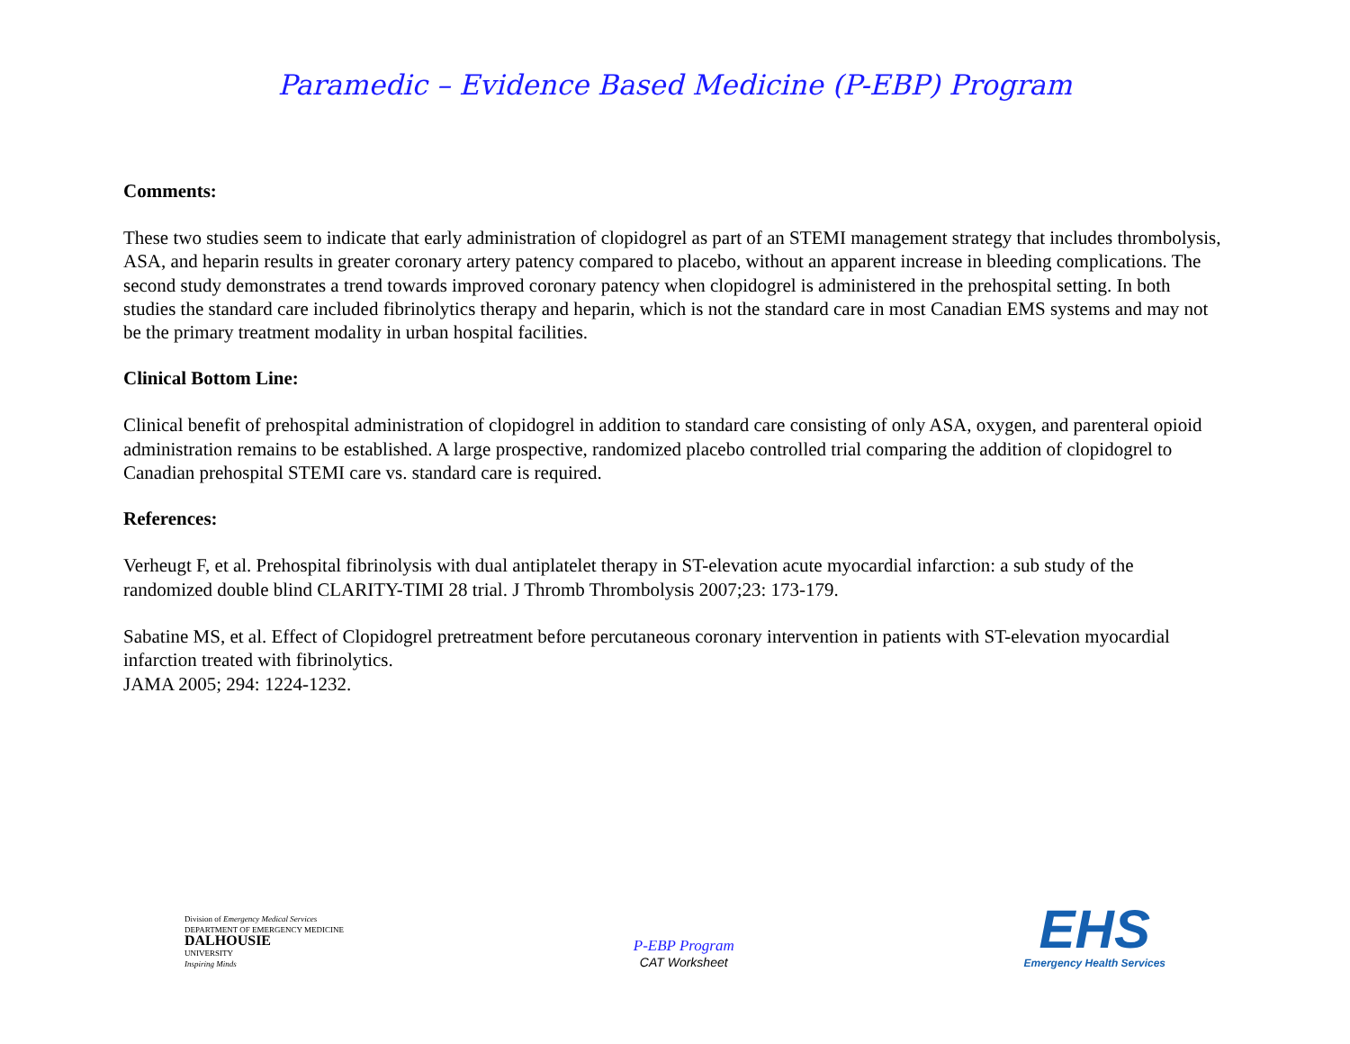Paramedic – Evidence Based Medicine (P-EBP) Program
Comments:
These two studies seem to indicate that early administration of clopidogrel as part of an STEMI management strategy that includes thrombolysis, ASA, and heparin results in greater coronary artery patency compared to placebo, without an apparent increase in bleeding complications. The second study demonstrates a trend towards improved coronary patency when clopidogrel is administered in the prehospital setting. In both studies the standard care included fibrinolytics therapy and heparin, which is not the standard care in most Canadian EMS systems and may not be the primary treatment modality in urban hospital facilities.
Clinical Bottom Line:
Clinical benefit of prehospital administration of clopidogrel in addition to standard care consisting of only ASA, oxygen, and parenteral opioid administration remains to be established. A large prospective, randomized placebo controlled trial comparing the addition of clopidogrel to Canadian prehospital STEMI care vs. standard care is required.
References:
Verheugt F, et al. Prehospital fibrinolysis with dual antiplatelet therapy in ST-elevation acute myocardial infarction: a sub study of the randomized double blind CLARITY-TIMI 28 trial. J Thromb Thrombolysis 2007;23: 173-179.
Sabatine MS, et al. Effect of Clopidogrel pretreatment before percutaneous coronary intervention in patients with ST-elevation myocardial infarction treated with fibrinolytics.
JAMA 2005; 294: 1224-1232.
Division of Emergency Medical Services
DEPARTMENT OF EMERGENCY MEDICINE
DALHOUSIE
UNIVERSITY
Inspiring Minds
P-EBP Program
CAT Worksheet
EHS
Emergency Health Services